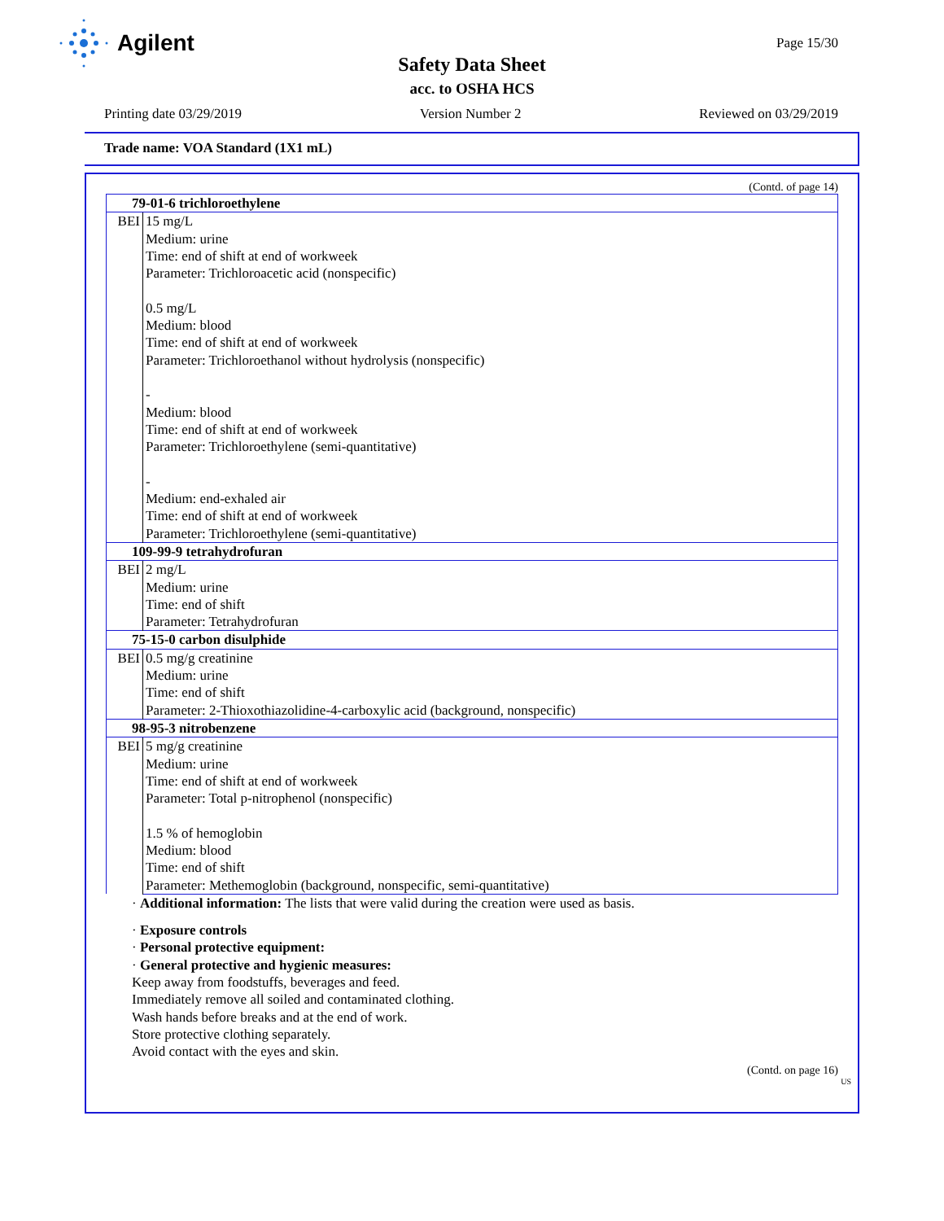Agilent
Page 15/30
Safety Data Sheet
acc. to OSHA HCS
Printing date 03/29/2019 Version Number 2 Reviewed on 03/29/2019
Trade name: VOA Standard (1X1 mL)
(Contd. of page 14)
| 79-01-6 trichloroethylene | |
| BEI | 15 mg/L Medium: urine Time: end of shift at end of workweek Parameter: Trichloroacetic acid (nonspecific) 0.5 mg/L Medium: blood Time: end of shift at end of workweek Parameter: Trichloroethanol without hydrolysis (nonspecific) - Medium: blood Time: end of shift at end of workweek Parameter: Trichloroethylene (semi-quantitative) - Medium: end-exhaled air Time: end of shift at end of workweek Parameter: Trichloroethylene (semi-quantitative) |
| 109-99-9 tetrahydrofuran | |
| BEI | 2 mg/L Medium: urine Time: end of shift Parameter: Tetrahydrofuran |
| 75-15-0 carbon disulphide | |
| BEI | 0.5 mg/g creatinine Medium: urine Time: end of shift Parameter: 2-Thioxothiazolidine-4-carboxylic acid (background, nonspecific) |
| 98-95-3 nitrobenzene | |
| BEI | 5 mg/g creatinine Medium: urine Time: end of shift at end of workweek Parameter: Total p-nitrophenol (nonspecific) 1.5 % of hemoglobin Medium: blood Time: end of shift Parameter: Methemoglobin (background, nonspecific, semi-quantitative) |
· Additional information: The lists that were valid during the creation were used as basis.
· Exposure controls
· Personal protective equipment:
· General protective and hygienic measures:
Keep away from foodstuffs, beverages and feed.
Immediately remove all soiled and contaminated clothing.
Wash hands before breaks and at the end of work.
Store protective clothing separately.
Avoid contact with the eyes and skin.
(Contd. on page 16)
US